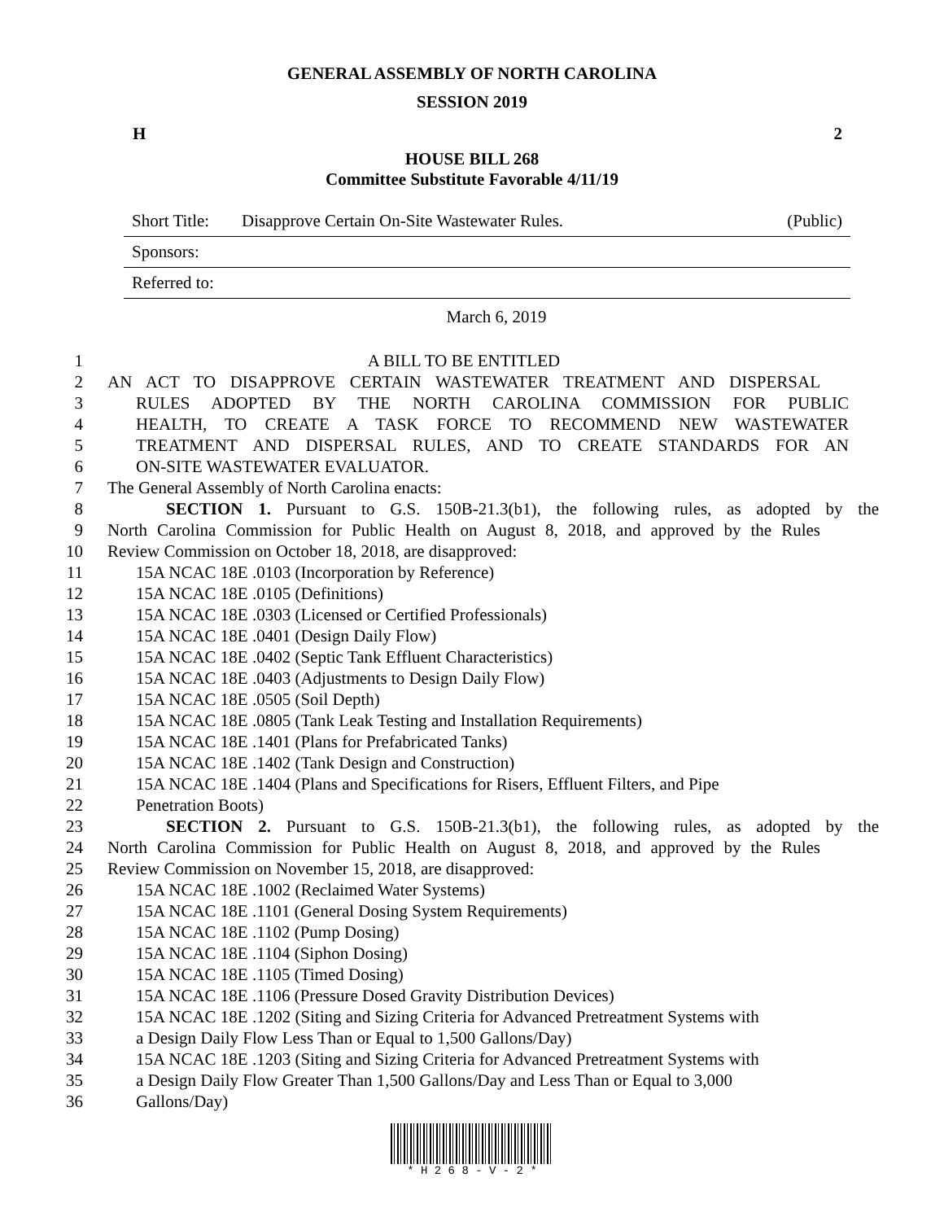GENERAL ASSEMBLY OF NORTH CAROLINA
SESSION 2019
H 2
HOUSE BILL 268
Committee Substitute Favorable 4/11/19
Short Title: Disapprove Certain On-Site Wastewater Rules. (Public)
Sponsors:
Referred to:
March 6, 2019
1 A BILL TO BE ENTITLED
2 AN ACT TO DISAPPROVE CERTAIN WASTEWATER TREATMENT AND DISPERSAL
3 RULES ADOPTED BY THE NORTH CAROLINA COMMISSION FOR PUBLIC
4 HEALTH, TO CREATE A TASK FORCE TO RECOMMEND NEW WASTEWATER
5 TREATMENT AND DISPERSAL RULES, AND TO CREATE STANDARDS FOR AN
6 ON-SITE WASTEWATER EVALUATOR.
7 The General Assembly of North Carolina enacts:
8 SECTION 1. Pursuant to G.S. 150B-21.3(b1), the following rules, as adopted by the
9 North Carolina Commission for Public Health on August 8, 2018, and approved by the Rules
10 Review Commission on October 18, 2018, are disapproved:
11 15A NCAC 18E .0103 (Incorporation by Reference)
12 15A NCAC 18E .0105 (Definitions)
13 15A NCAC 18E .0303 (Licensed or Certified Professionals)
14 15A NCAC 18E .0401 (Design Daily Flow)
15 15A NCAC 18E .0402 (Septic Tank Effluent Characteristics)
16 15A NCAC 18E .0403 (Adjustments to Design Daily Flow)
17 15A NCAC 18E .0505 (Soil Depth)
18 15A NCAC 18E .0805 (Tank Leak Testing and Installation Requirements)
19 15A NCAC 18E .1401 (Plans for Prefabricated Tanks)
20 15A NCAC 18E .1402 (Tank Design and Construction)
21 15A NCAC 18E .1404 (Plans and Specifications for Risers, Effluent Filters, and Pipe
22 Penetration Boots)
23 SECTION 2. Pursuant to G.S. 150B-21.3(b1), the following rules, as adopted by the
24 North Carolina Commission for Public Health on August 8, 2018, and approved by the Rules
25 Review Commission on November 15, 2018, are disapproved:
26 15A NCAC 18E .1002 (Reclaimed Water Systems)
27 15A NCAC 18E .1101 (General Dosing System Requirements)
28 15A NCAC 18E .1102 (Pump Dosing)
29 15A NCAC 18E .1104 (Siphon Dosing)
30 15A NCAC 18E .1105 (Timed Dosing)
31 15A NCAC 18E .1106 (Pressure Dosed Gravity Distribution Devices)
32 15A NCAC 18E .1202 (Siting and Sizing Criteria for Advanced Pretreatment Systems with
33 a Design Daily Flow Less Than or Equal to 1,500 Gallons/Day)
34 15A NCAC 18E .1203 (Siting and Sizing Criteria for Advanced Pretreatment Systems with
35 a Design Daily Flow Greater Than 1,500 Gallons/Day and Less Than or Equal to 3,000
36 Gallons/Day)
* H 2 6 8 - V - 2 *